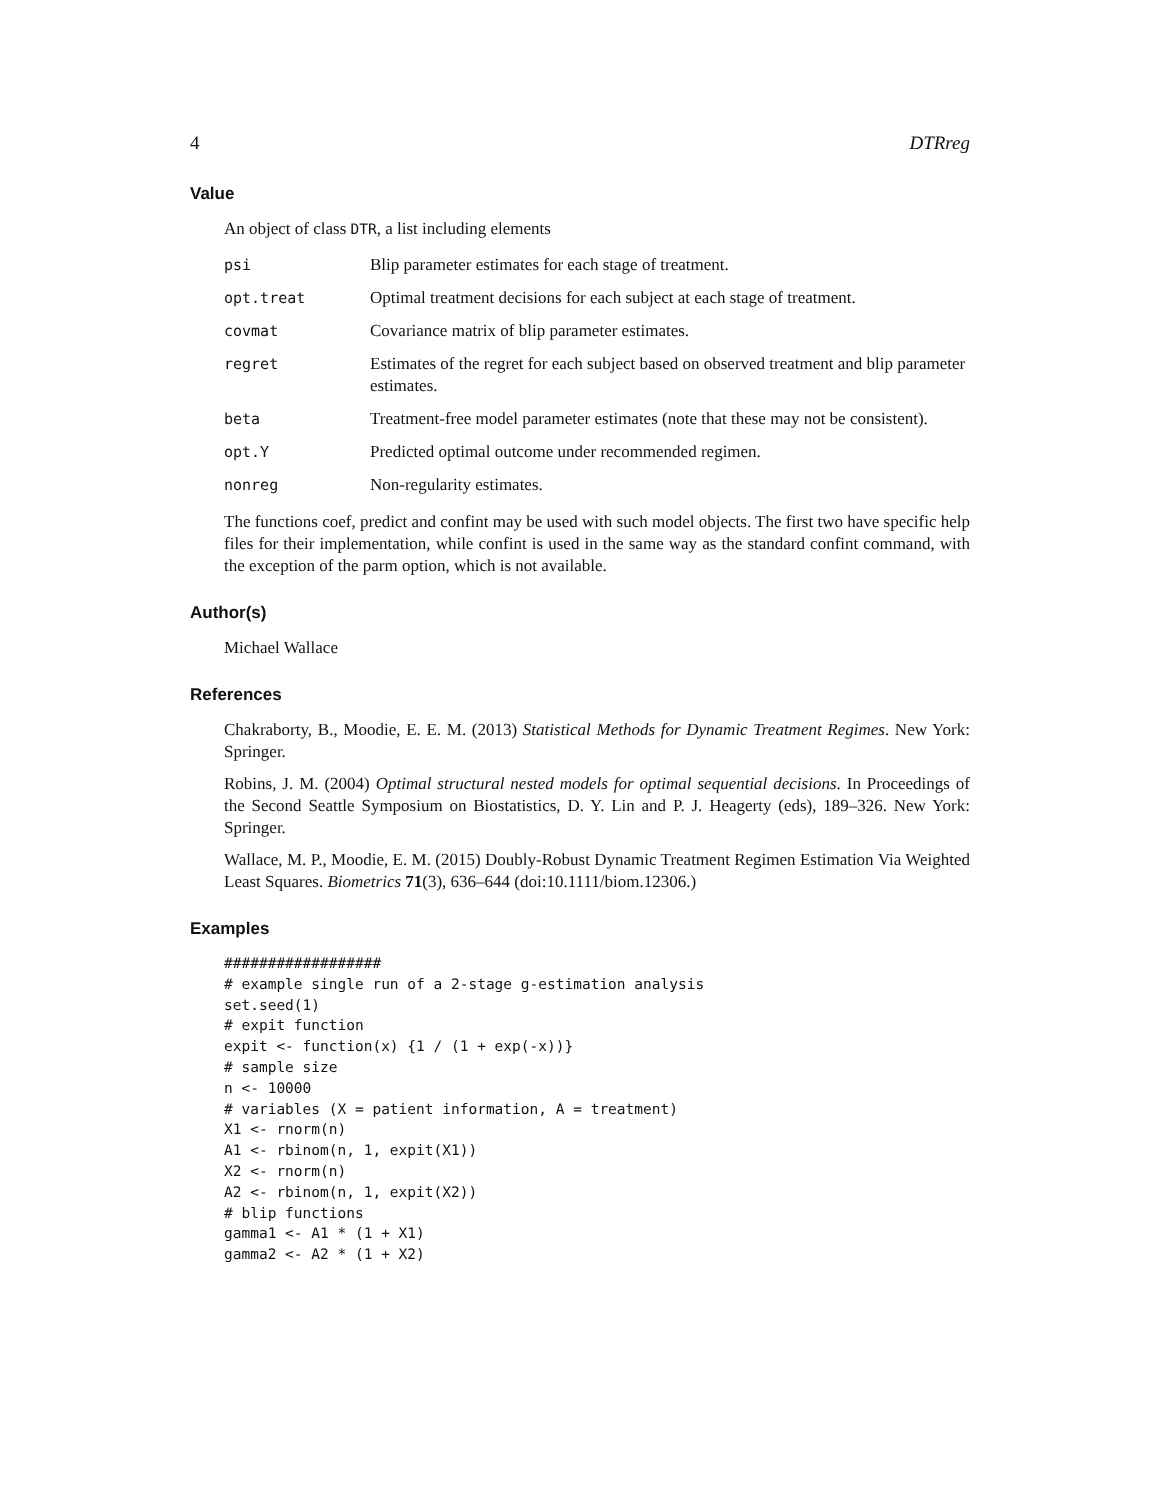4 DTRreg
Value
An object of class DTR, a list including elements
| psi | Blip parameter estimates for each stage of treatment. |
| opt.treat | Optimal treatment decisions for each subject at each stage of treatment. |
| covmat | Covariance matrix of blip parameter estimates. |
| regret | Estimates of the regret for each subject based on observed treatment and blip parameter estimates. |
| beta | Treatment-free model parameter estimates (note that these may not be consistent). |
| opt.Y | Predicted optimal outcome under recommended regimen. |
| nonreg | Non-regularity estimates. |
The functions coef, predict and confint may be used with such model objects. The first two have specific help files for their implementation, while confint is used in the same way as the standard confint command, with the exception of the parm option, which is not available.
Author(s)
Michael Wallace
References
Chakraborty, B., Moodie, E. E. M. (2013) Statistical Methods for Dynamic Treatment Regimes. New York: Springer.
Robins, J. M. (2004) Optimal structural nested models for optimal sequential decisions. In Proceedings of the Second Seattle Symposium on Biostatistics, D. Y. Lin and P. J. Heagerty (eds), 189–326. New York: Springer.
Wallace, M. P., Moodie, E. M. (2015) Doubly-Robust Dynamic Treatment Regimen Estimation Via Weighted Least Squares. Biometrics 71(3), 636–644 (doi:10.1111/biom.12306.)
Examples
##################
# example single run of a 2-stage g-estimation analysis
set.seed(1)
# expit function
expit <- function(x) {1 / (1 + exp(-x))}
# sample size
n <- 10000
# variables (X = patient information, A = treatment)
X1 <- rnorm(n)
A1 <- rbinom(n, 1, expit(X1))
X2 <- rnorm(n)
A2 <- rbinom(n, 1, expit(X2))
# blip functions
gamma1 <- A1 * (1 + X1)
gamma2 <- A2 * (1 + X2)